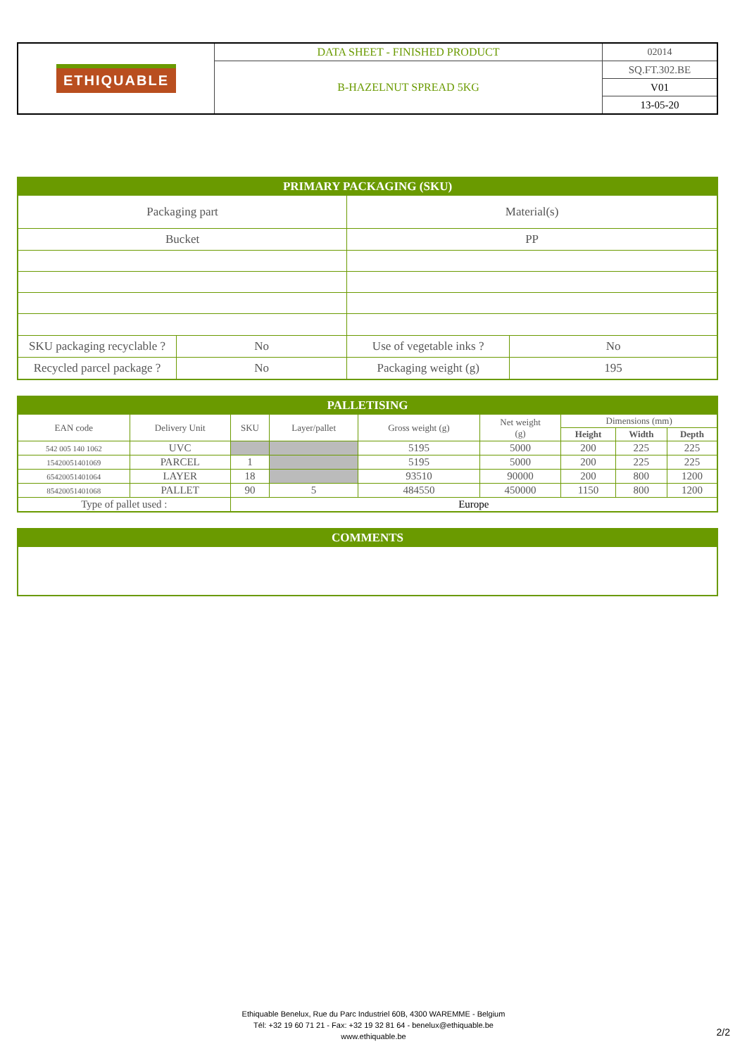| ETHIQUABLE | DATA SHEET - FINISHED PRODUCT | 02014 |
| | B-HAZELNUT SPREAD 5KG | SQ.FT.302.BE |
| | | V01 |
| | | 13-05-20 |
| PRIMARY PACKAGING (SKU) | | | |
| Packaging part | | Material(s) | |
| Bucket | | PP | |
| SKU packaging recyclable ? | No | Use of vegetable inks ? | No |
| Recycled parcel package ? | No | Packaging weight (g) | 195 |
| PALLETISING | | | | | | | | |
| EAN code | Delivery Unit | SKU | Layer/pallet | Gross weight (g) | Net weight (g) | Dimensions (mm) | | |
| | | | | | | Height | Width | Depth |
| 542 005 140 1062 | UVC | | | 5195 | 5000 | 200 | 225 | 225 |
| 15420051401069 | PARCEL | 1 | | 5195 | 5000 | 200 | 225 | 225 |
| 65420051401064 | LAYER | 18 | | 93510 | 90000 | 200 | 800 | 1200 |
| 85420051401068 | PALLET | 90 | 5 | 484550 | 450000 | 1150 | 800 | 1200 |
| Type of pallet used : | | Europe | | | | | | |
| COMMENTS |
Ethiquable Benelux, Rue du Parc Industriel 60B, 4300 WAREMME - Belgium
Tél: +32 19 60 71 21 - Fax: +32 19 32 81 64 - benelux@ethiquable.be
www.ethiquable.be
2/2